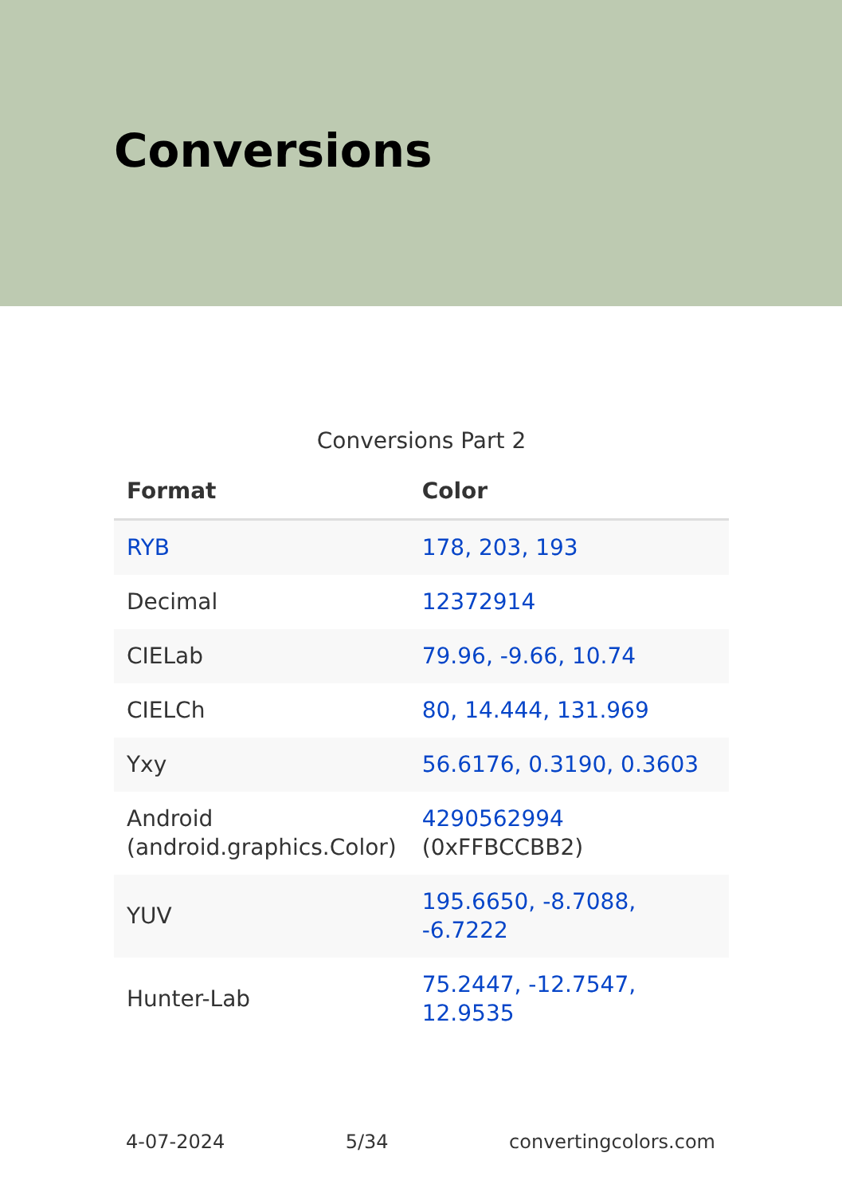Conversions
Conversions Part 2
| Format | Color |
| --- | --- |
| RYB | 178, 203, 193 |
| Decimal | 12372914 |
| CIELab | 79.96, -9.66, 10.74 |
| CIELCh | 80, 14.444, 131.969 |
| Yxy | 56.6176, 0.3190, 0.3603 |
| Android (android.graphics.Color) | 4290562994 (0xFFBCCBB2) |
| YUV | 195.6650, -8.7088, -6.7222 |
| Hunter-Lab | 75.2447, -12.7547, 12.9535 |
4-07-2024 5/34 convertingcolors.com